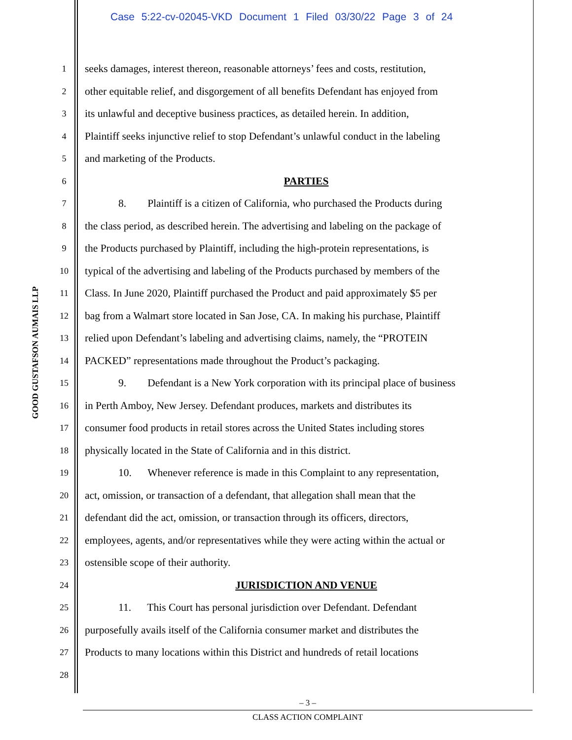Case 5:22-cv-02045-VKD Document 1 Filed 03/30/22 Page 3 of 24
GOOD GUSTAFSON AUMAIS LLP
1 seeks damages, interest thereon, reasonable attorneys’ fees and costs, restitution,
2 other equitable relief, and disgorgement of all benefits Defendant has enjoyed from
3 its unlawful and deceptive business practices, as detailed herein. In addition,
4 Plaintiff seeks injunctive relief to stop Defendant’s unlawful conduct in the labeling
5 and marketing of the Products.
6 PARTIES
7 8. Plaintiff is a citizen of California, who purchased the Products during
8 the class period, as described herein. The advertising and labeling on the package of
9 the Products purchased by Plaintiff, including the high-protein representations, is
10 typical of the advertising and labeling of the Products purchased by members of the
11 Class. In June 2020, Plaintiff purchased the Product and paid approximately $5 per
12 bag from a Walmart store located in San Jose, CA. In making his purchase, Plaintiff
13 relied upon Defendant’s labeling and advertising claims, namely, the “PROTEIN
14 PACKED” representations made throughout the Product’s packaging.
15 9. Defendant is a New York corporation with its principal place of business
16 in Perth Amboy, New Jersey. Defendant produces, markets and distributes its
17 consumer food products in retail stores across the United States including stores
18 physically located in the State of California and in this district.
19 10. Whenever reference is made in this Complaint to any representation,
20 act, omission, or transaction of a defendant, that allegation shall mean that the
21 defendant did the act, omission, or transaction through its officers, directors,
22 employees, agents, and/or representatives while they were acting within the actual or
23 ostensible scope of their authority.
24 JURISDICTION AND VENUE
25 11. This Court has personal jurisdiction over Defendant. Defendant
26 purposefully avails itself of the California consumer market and distributes the
27 Products to many locations within this District and hundreds of retail locations
28
– 3 –
CLASS ACTION COMPLAINT